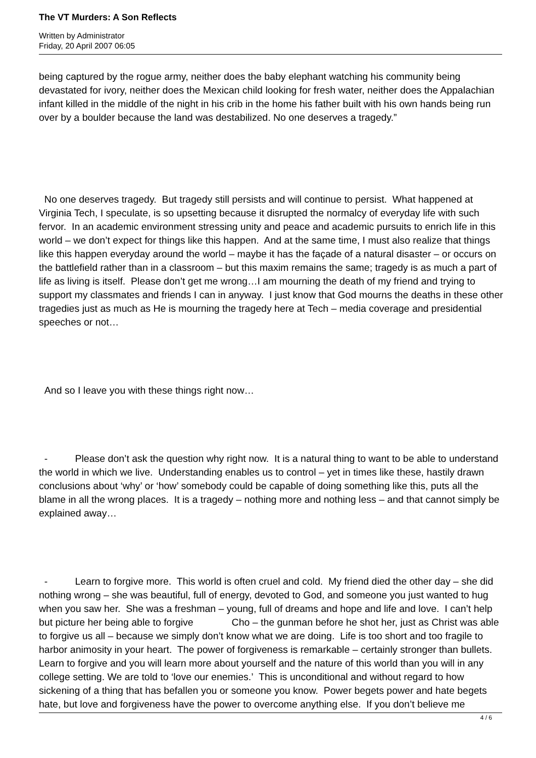The VT Murders: A Son Reflects
Written by Administrator
Friday, 20 April 2007 06:05
being captured by the rogue army, neither does the baby elephant watching his community being devastated for ivory, neither does the Mexican child looking for fresh water, neither does the Appalachian infant killed in the middle of the night in his crib in the home his father built with his own hands being run over by a boulder because the land was destabilized. No one deserves a tragedy.”
No one deserves tragedy. But tragedy still persists and will continue to persist. What happened at Virginia Tech, I speculate, is so upsetting because it disrupted the normalcy of everyday life with such fervor. In an academic environment stressing unity and peace and academic pursuits to enrich life in this world – we don’t expect for things like this happen. And at the same time, I must also realize that things like this happen everyday around the world – maybe it has the façade of a natural disaster – or occurs on the battlefield rather than in a classroom – but this maxim remains the same; tragedy is as much a part of life as living is itself. Please don’t get me wrong…I am mourning the death of my friend and trying to support my classmates and friends I can in anyway. I just know that God mourns the deaths in these other tragedies just as much as He is mourning the tragedy here at Tech – media coverage and presidential speeches or not…
And so I leave you with these things right now…
- Please don’t ask the question why right now. It is a natural thing to want to be able to understand the world in which we live. Understanding enables us to control – yet in times like these, hastily drawn conclusions about ‘why’ or ‘how’ somebody could be capable of doing something like this, puts all the blame in all the wrong places. It is a tragedy – nothing more and nothing less – and that cannot simply be explained away…
- Learn to forgive more. This world is often cruel and cold. My friend died the other day – she did nothing wrong – she was beautiful, full of energy, devoted to God, and someone you just wanted to hug when you saw her. She was a freshman – young, full of dreams and hope and life and love. I can’t help but picture her being able to forgive Cho – the gunman before he shot her, just as Christ was able to forgive us all – because we simply don’t know what we are doing. Life is too short and too fragile to harbor animosity in your heart. The power of forgiveness is remarkable – certainly stronger than bullets. Learn to forgive and you will learn more about yourself and the nature of this world than you will in any college setting. We are told to ‘love our enemies.’ This is unconditional and without regard to how sickening of a thing that has befallen you or someone you know. Power begets power and hate begets hate, but love and forgiveness have the power to overcome anything else. If you don’t believe me
4 / 6